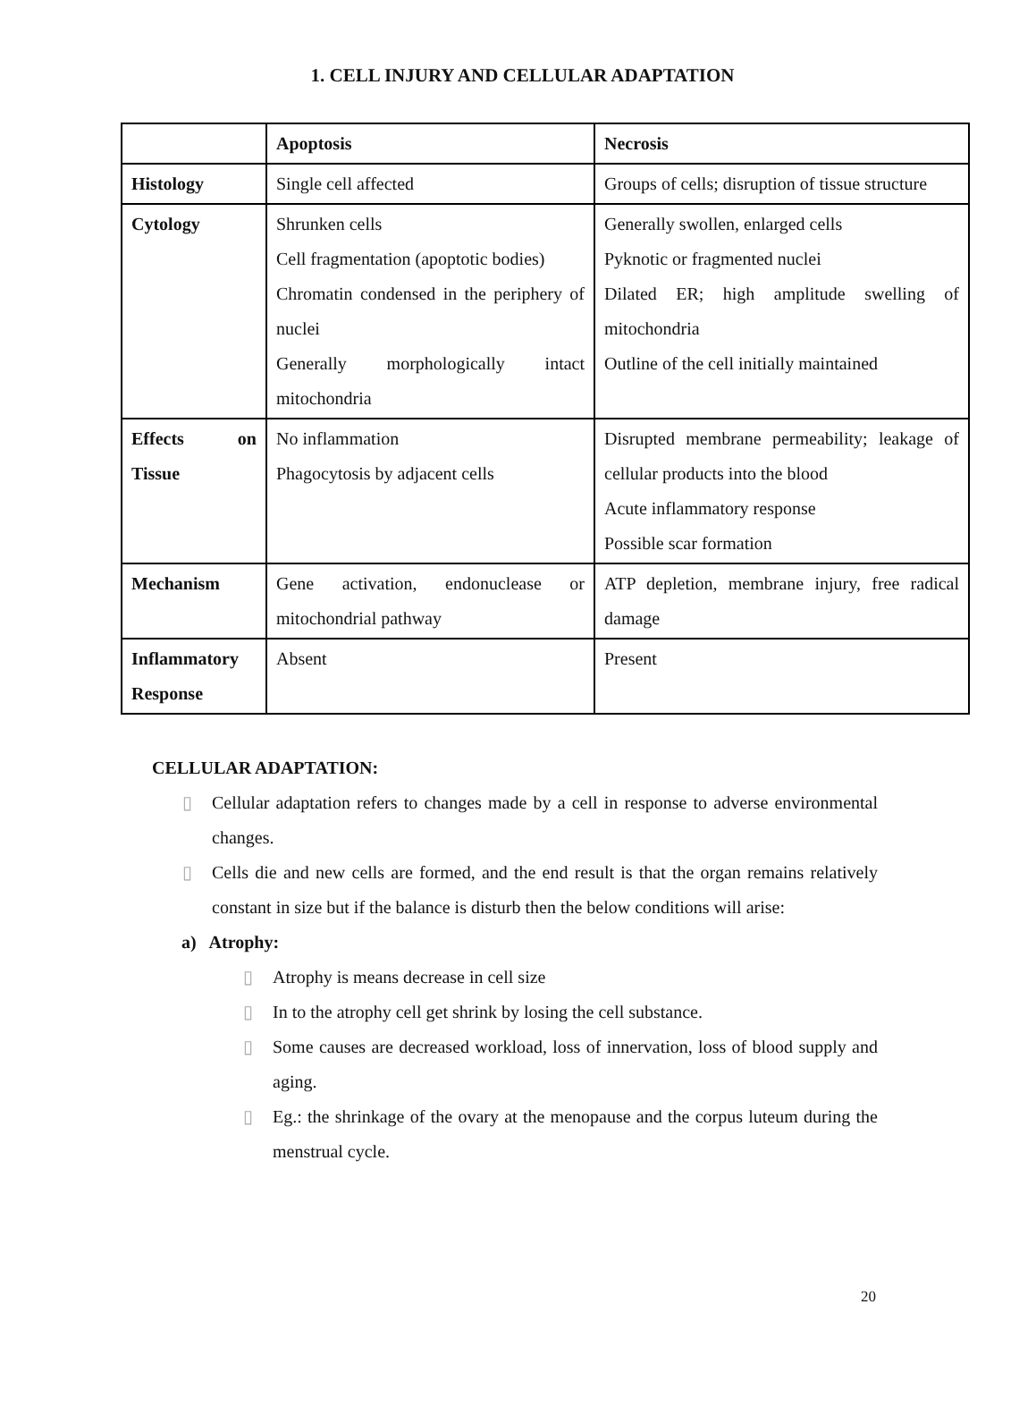1. CELL INJURY AND CELLULAR ADAPTATION
| | Apoptosis | Necrosis |
| Histology | Single cell affected | Groups of cells; disruption of tissue structure |
| Cytology | Shrunken cells Cell fragmentation (apoptotic bodies) Chromatin condensed in the periphery of nuclei Generally morphologically intact mitochondria | Generally swollen, enlarged cells Pyknotic or fragmented nuclei Dilated ER; high amplitude swelling of mitochondria Outline of the cell initially maintained |
| Effects on Tissue | No inflammation Phagocytosis by adjacent cells | Disrupted membrane permeability; leakage of cellular products into the blood Acute inflammatory response Possible scar formation |
| Mechanism | Gene activation, endonuclease or mitochondrial pathway | ATP depletion, membrane injury, free radical damage |
| Inflammatory Response | Absent | Present |
CELLULAR ADAPTATION:
▯ Cellular adaptation refers to changes made by a cell in response to adverse environmental changes.
▯ Cells die and new cells are formed, and the end result is that the organ remains relatively constant in size but if the balance is disturb then the below conditions will arise:
a) Atrophy:
▯ Atrophy is means decrease in cell size
▯ In to the atrophy cell get shrink by losing the cell substance.
▯ Some causes are decreased workload, loss of innervation, loss of blood supply and aging.
▯ Eg.: the shrinkage of the ovary at the menopause and the corpus luteum during the menstrual cycle.
20